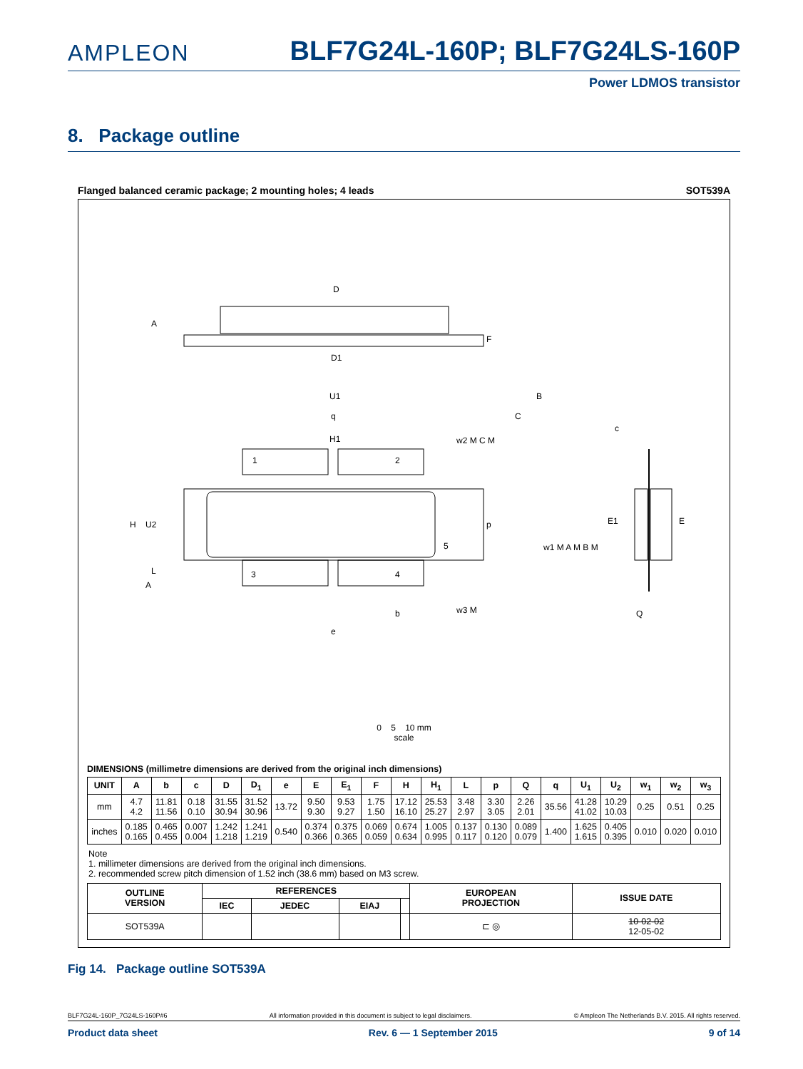AMPLEON
BLF7G24L-160P; BLF7G24LS-160P
Power LDMOS transistor
8. Package outline
Flanged balanced ceramic package; 2 mounting holes; 4 leads SOT539A
D
D1
A
F
U1
q
H1
1
2
3
4
5
H
U2
L
A
p
b
e
B
C
w2 M C M
w1 M A M B M
w3 M
c
E1
E
Q
0 5 10 mm
scale
DIMENSIONS (millimetre dimensions are derived from the original inch dimensions)
| UNIT | A | b | c | D | D<sub>1</sub> | e | E | E<sub>1</sub> | F | H | H<sub>1</sub> | L | p | Q | q | U<sub>1</sub> | U<sub>2</sub> | w<sub>1</sub> | w<sub>2</sub> | w<sub>3</sub> |
| --- | --- | --- | --- | --- | --- | --- | --- | --- | --- | --- | --- | --- | --- | --- | --- | --- | --- | --- | --- | --- |
| mm | 4.7 4.2 | 11.81 11.56 | 0.18 0.10 | 31.55 30.94 | 31.52 30.96 | 13.72 | 9.50 9.30 | 9.53 9.27 | 1.75 1.50 | 17.12 16.10 | 25.53 25.27 | 3.48 2.97 | 3.30 3.05 | 2.26 2.01 | 35.56 | 41.28 41.02 | 10.29 10.03 | 0.25 | 0.51 | 0.25 |
| inches | 0.185 0.165 | 0.465 0.455 | 0.007 0.004 | 1.242 1.218 | 1.241 1.219 | 0.540 | 0.374 0.366 | 0.375 0.365 | 0.069 0.059 | 0.674 0.634 | 1.005 0.995 | 0.137 0.117 | 0.130 0.120 | 0.089 0.079 | 1.400 | 1.625 1.615 | 0.405 0.395 | 0.010 | 0.020 | 0.010 |
Note
1. millimeter dimensions are derived from the original inch dimensions.
2. recommended screw pitch dimension of 1.52 inch (38.6 mm) based on M3 screw.
| OUTLINE VERSION | REFERENCES | | | | EUROPEAN PROJECTION | ISSUE DATE |
| --- | --- | --- | --- | --- | --- | --- |
| | IEC | JEDEC | EIAJ | | | |
| SOT539A | | | | | ⊏ ◎ | 10-02-02 12-05-02 |
Fig 14. Package outline SOT539A
BLF7G24L-160P_7G24LS-160P#6 All information provided in this document is subject to legal disclaimers. © Ampleon The Netherlands B.V. 2015. All rights reserved.
Product data sheet Rev. 6 — 1 September 2015 9 of 14